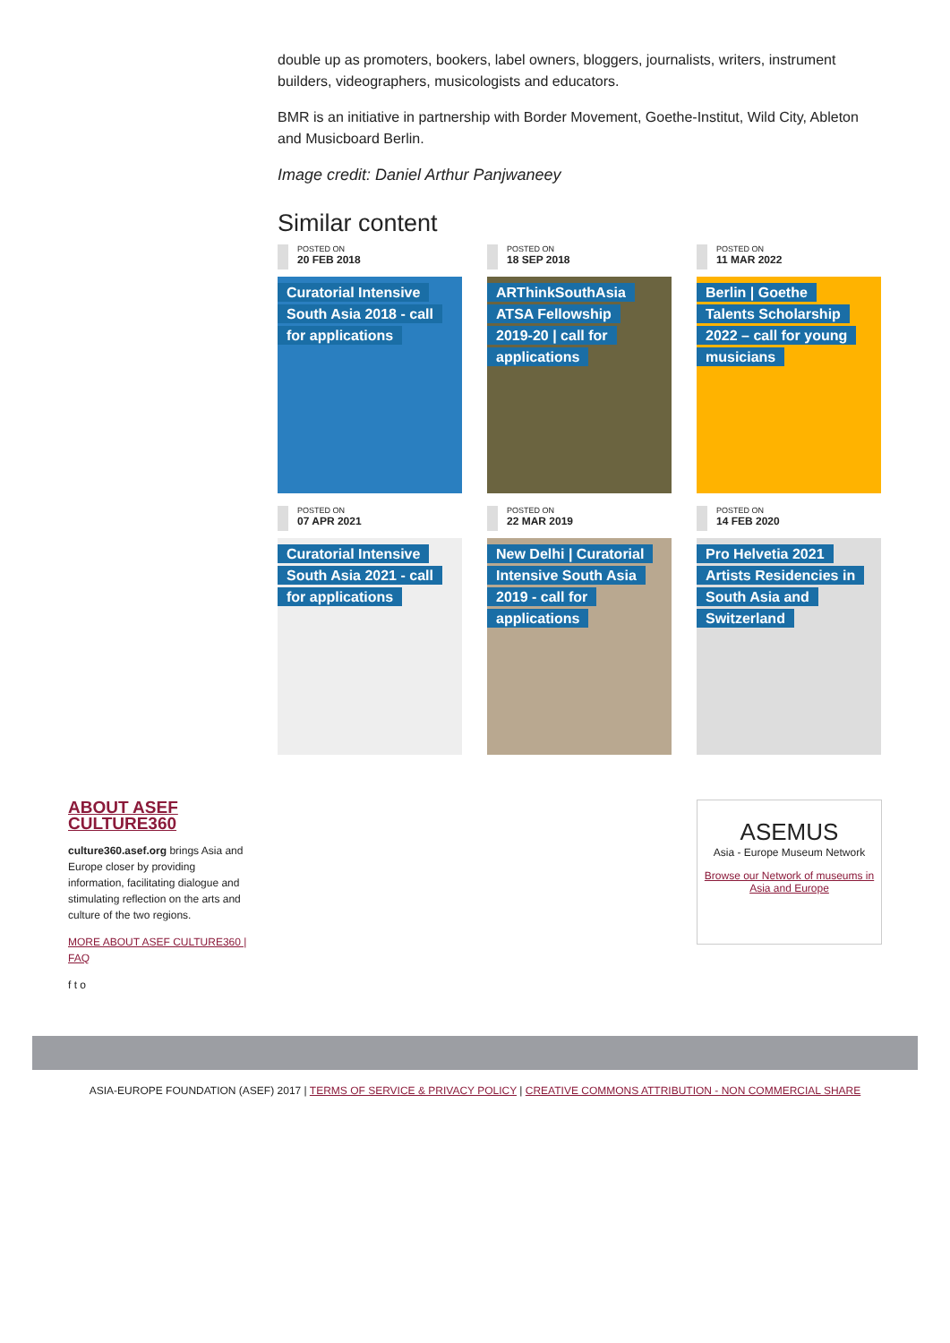double up as promoters, bookers, label owners, bloggers, journalists, writers, instrument builders, videographers, musicologists and educators.
BMR is an initiative in partnership with Border Movement, Goethe-Institut, Wild City, Ableton and Musicboard Berlin.
Image credit: Daniel Arthur Panjwaneey
Similar content
POSTED ON
20 FEB 2018
Curatorial Intensive South Asia 2018 - call for applications
POSTED ON
18 SEP 2018
ARThinkSouthAsia ATSA Fellowship 2019-20 | call for applications
POSTED ON
11 MAR 2022
Berlin | Goethe Talents Scholarship 2022 – call for young musicians
POSTED ON
07 APR 2021
Curatorial Intensive South Asia 2021 - call for applications
POSTED ON
22 MAR 2019
New Delhi | Curatorial Intensive South Asia 2019 - call for applications
POSTED ON
14 FEB 2020
Pro Helvetia 2021 Artists Residencies in South Asia and Switzerland
ABOUT ASEF CULTURE360
culture360.asef.org brings Asia and Europe closer by providing information, facilitating dialogue and stimulating reflection on the arts and culture of the two regions.
MORE ABOUT ASEF CULTURE360 | FAQ
f t o
ASEMUS
Asia - Europe Museum Network
Browse our Network of museums in Asia and Europe
ASIA-EUROPE FOUNDATION (ASEF) 2017 | TERMS OF SERVICE & PRIVACY POLICY | CREATIVE COMMONS ATTRIBUTION - NON COMMERCIAL SHARE